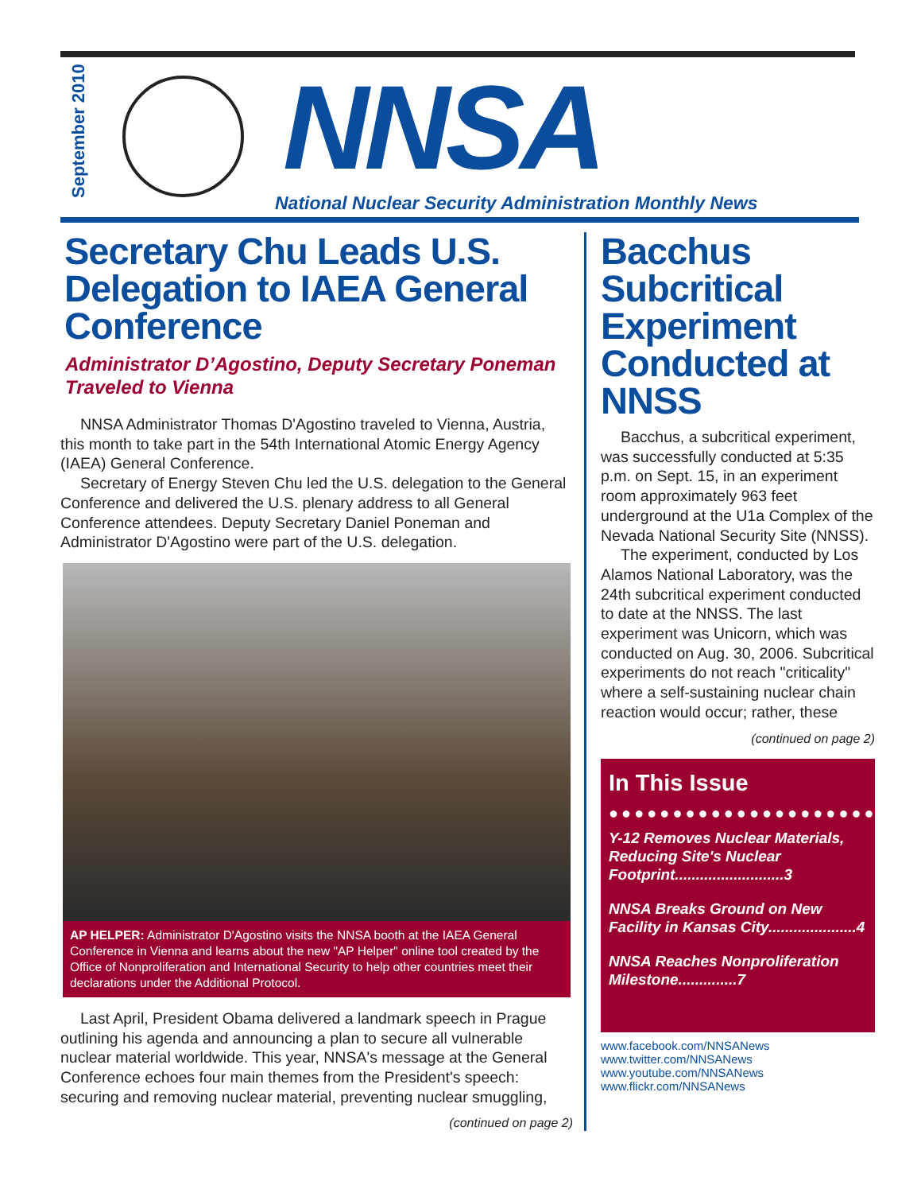September 2010
NNSA
National Nuclear Security Administration Monthly News
Secretary Chu Leads U.S. Delegation to IAEA General Conference
Administrator D’Agostino, Deputy Secretary Poneman Traveled to Vienna
NNSA Administrator Thomas D'Agostino traveled to Vienna, Austria, this month to take part in the 54th International Atomic Energy Agency (IAEA) General Conference.
Secretary of Energy Steven Chu led the U.S. delegation to the General Conference and delivered the U.S. plenary address to all General Conference attendees. Deputy Secretary Daniel Poneman and Administrator D'Agostino were part of the U.S. delegation.
AP HELPER: Administrator D'Agostino visits the NNSA booth at the IAEA General Conference in Vienna and learns about the new "AP Helper" online tool created by the Office of Nonproliferation and International Security to help other countries meet their declarations under the Additional Protocol.
Last April, President Obama delivered a landmark speech in Prague outlining his agenda and announcing a plan to secure all vulnerable nuclear material worldwide. This year, NNSA's message at the General Conference echoes four main themes from the President's speech: securing and removing nuclear material, preventing nuclear smuggling,
(continued on page 2)
Bacchus Subcritical Experiment Conducted at NNSS
Bacchus, a subcritical experiment, was successfully conducted at 5:35 p.m. on Sept. 15, in an experiment room approximately 963 feet underground at the U1a Complex of the Nevada National Security Site (NNSS).
The experiment, conducted by Los Alamos National Laboratory, was the 24th subcritical experiment conducted to date at the NNSS. The last experiment was Unicorn, which was conducted on Aug. 30, 2006. Subcritical experiments do not reach "criticality" where a self-sustaining nuclear chain reaction would occur; rather, these
(continued on page 2)
In This Issue
●●●●●●●●●●●●●●●●●●●●●
Y-12 Removes Nuclear Materials, Reducing Site's Nuclear Footprint..........................3
NNSA Breaks Ground on New Facility in Kansas City.....................4
NNSA Reaches Nonproliferation Milestone..............7
www.facebook.com/NNSANews
www.twitter.com/NNSANews
www.youtube.com/NNSANews
www.flickr.com/NNSANews